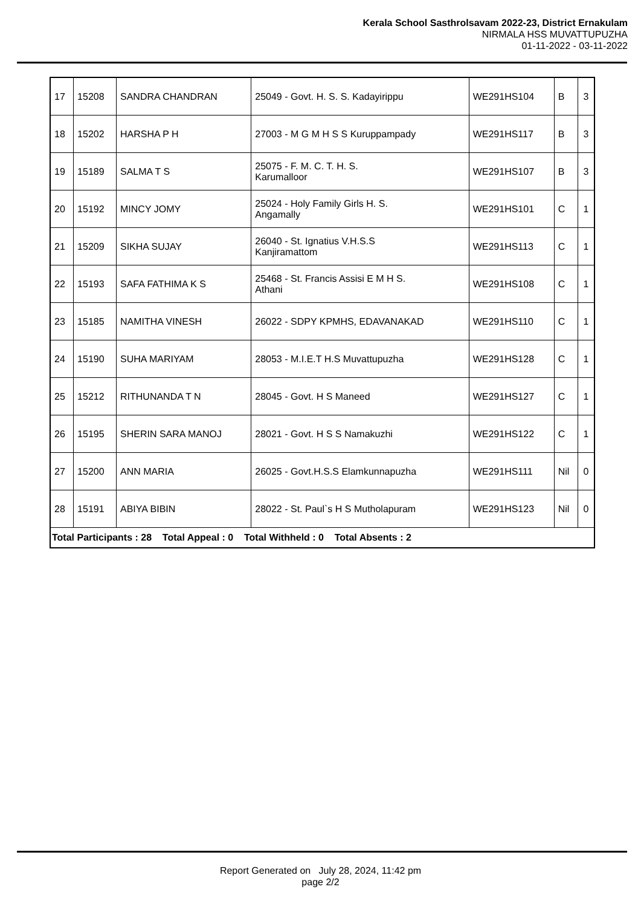Kerala School Sasthrolsavam 2022-23, District Ernakulam
NIRMALA HSS MUVATTUPUZHA
01-11-2022 - 03-11-2022
| 17 | 15208 | SANDRA CHANDRAN | 25049 - Govt. H. S. S. Kadayirippu | WE291HS104 | B | 3 |
| 18 | 15202 | HARSHA P H | 27003 - M G M H S S Kuruppampady | WE291HS117 | B | 3 |
| 19 | 15189 | SALMA T S | 25075 - F. M. C. T. H. S. Karumalloor | WE291HS107 | B | 3 |
| 20 | 15192 | MINCY JOMY | 25024 - Holy Family Girls H. S. Angamally | WE291HS101 | C | 1 |
| 21 | 15209 | SIKHA SUJAY | 26040 - St. Ignatius V.H.S.S Kanjiramattom | WE291HS113 | C | 1 |
| 22 | 15193 | SAFA FATHIMA K S | 25468 - St. Francis Assisi E M H S. Athani | WE291HS108 | C | 1 |
| 23 | 15185 | NAMITHA VINESH | 26022 - SDPY KPMHS, EDAVANAKAD | WE291HS110 | C | 1 |
| 24 | 15190 | SUHA MARIYAM | 28053 - M.I.E.T H.S Muvattupuzha | WE291HS128 | C | 1 |
| 25 | 15212 | RITHUNANDA T N | 28045 - Govt. H S Maneed | WE291HS127 | C | 1 |
| 26 | 15195 | SHERIN SARA MANOJ | 28021 - Govt. H S S Namakuzhi | WE291HS122 | C | 1 |
| 27 | 15200 | ANN MARIA | 26025 - Govt.H.S.S Elamkunnapuzha | WE291HS111 | Nil | 0 |
| 28 | 15191 | ABIYA BIBIN | 28022 - St. Paul`s H S Mutholapuram | WE291HS123 | Nil | 0 |
| Total Participants : 28 Total Appeal : 0 Total Withheld : 0 Total Absents : 2 | | | | | | |
Report Generated on July 28, 2024, 11:42 pm
page 2/2